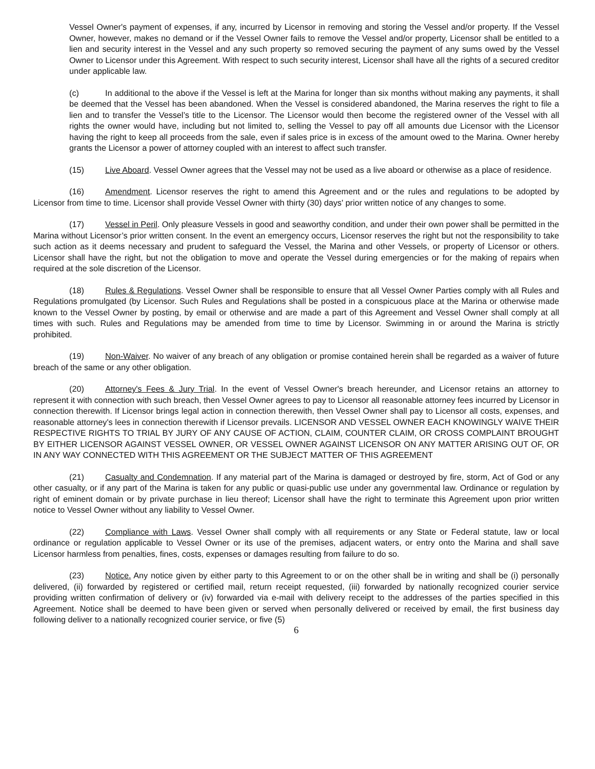Vessel Owner's payment of expenses, if any, incurred by Licensor in removing and storing the Vessel and/or property. If the Vessel Owner, however, makes no demand or if the Vessel Owner fails to remove the Vessel and/or property, Licensor shall be entitled to a lien and security interest in the Vessel and any such property so removed securing the payment of any sums owed by the Vessel Owner to Licensor under this Agreement. With respect to such security interest, Licensor shall have all the rights of a secured creditor under applicable law.
(c) In additional to the above if the Vessel is left at the Marina for longer than six months without making any payments, it shall be deemed that the Vessel has been abandoned. When the Vessel is considered abandoned, the Marina reserves the right to file a lien and to transfer the Vessel’s title to the Licensor. The Licensor would then become the registered owner of the Vessel with all rights the owner would have, including but not limited to, selling the Vessel to pay off all amounts due Licensor with the Licensor having the right to keep all proceeds from the sale, even if sales price is in excess of the amount owed to the Marina. Owner hereby grants the Licensor a power of attorney coupled with an interest to affect such transfer.
(15) Live Aboard. Vessel Owner agrees that the Vessel may not be used as a live aboard or otherwise as a place of residence.
(16) Amendment. Licensor reserves the right to amend this Agreement and or the rules and regulations to be adopted by Licensor from time to time. Licensor shall provide Vessel Owner with thirty (30) days' prior written notice of any changes to some.
(17) Vessel in Peril. Only pleasure Vessels in good and seaworthy condition, and under their own power shall be permitted in the Marina without Licensor’s prior written consent. In the event an emergency occurs, Licensor reserves the right but not the responsibility to take such action as it deems necessary and prudent to safeguard the Vessel, the Marina and other Vessels, or property of Licensor or others. Licensor shall have the right, but not the obligation to move and operate the Vessel during emergencies or for the making of repairs when required at the sole discretion of the Licensor.
(18) Rules & Regulations. Vessel Owner shall be responsible to ensure that all Vessel Owner Parties comply with all Rules and Regulations promulgated (by Licensor. Such Rules and Regulations shall be posted in a conspicuous place at the Marina or otherwise made known to the Vessel Owner by posting, by email or otherwise and are made a part of this Agreement and Vessel Owner shall comply at all times with such. Rules and Regulations may be amended from time to time by Licensor. Swimming in or around the Marina is strictly prohibited.
(19) Non-Waiver. No waiver of any breach of any obligation or promise contained herein shall be regarded as a waiver of future breach of the same or any other obligation.
(20) Attorney's Fees & Jury Trial. In the event of Vessel Owner's breach hereunder, and Licensor retains an attorney to represent it with connection with such breach, then Vessel Owner agrees to pay to Licensor all reasonable attorney fees incurred by Licensor in connection therewith. If Licensor brings legal action in connection therewith, then Vessel Owner shall pay to Licensor all costs, expenses, and reasonable attorney's lees in connection therewith if Licensor prevails. LICENSOR AND VESSEL OWNER EACH KNOWINGLY WAIVE THEIR RESPECTIVE RIGHTS TO TRIAL BY JURY OF ANY CAUSE OF ACTION, CLAIM, COUNTER CLAIM, OR CROSS COMPLAINT BROUGHT BY EITHER LICENSOR AGAINST VESSEL OWNER, OR VESSEL OWNER AGAINST LICENSOR ON ANY MATTER ARISING OUT OF, OR IN ANY WAY CONNECTED WITH THIS AGREEMENT OR THE SUBJECT MATTER OF THIS AGREEMENT
(21) Casualty and Condemnation. If any material part of the Marina is damaged or destroyed by fire, storm, Act of God or any other casualty, or if any part of the Marina is taken for any public or quasi-public use under any governmental law. Ordinance or regulation by right of eminent domain or by private purchase in lieu thereof; Licensor shall have the right to terminate this Agreement upon prior written notice to Vessel Owner without any liability to Vessel Owner.
(22) Compliance with Laws. Vessel Owner shall comply with all requirements or any State or Federal statute, law or local ordinance or regulation applicable to Vessel Owner or its use of the premises, adjacent waters, or entry onto the Marina and shall save Licensor harmless from penalties, fines, costs, expenses or damages resulting from failure to do so.
(23) Notice. Any notice given by either party to this Agreement to or on the other shall be in writing and shall be (i) personally delivered, (ii) forwarded by registered or certified mail, return receipt requested, (iii) forwarded by nationally recognized courier service providing written confirmation of delivery or (iv) forwarded via e-mail with delivery receipt to the addresses of the parties specified in this Agreement. Notice shall be deemed to have been given or served when personally delivered or received by email, the first business day following deliver to a nationally recognized courier service, or five (5)
6